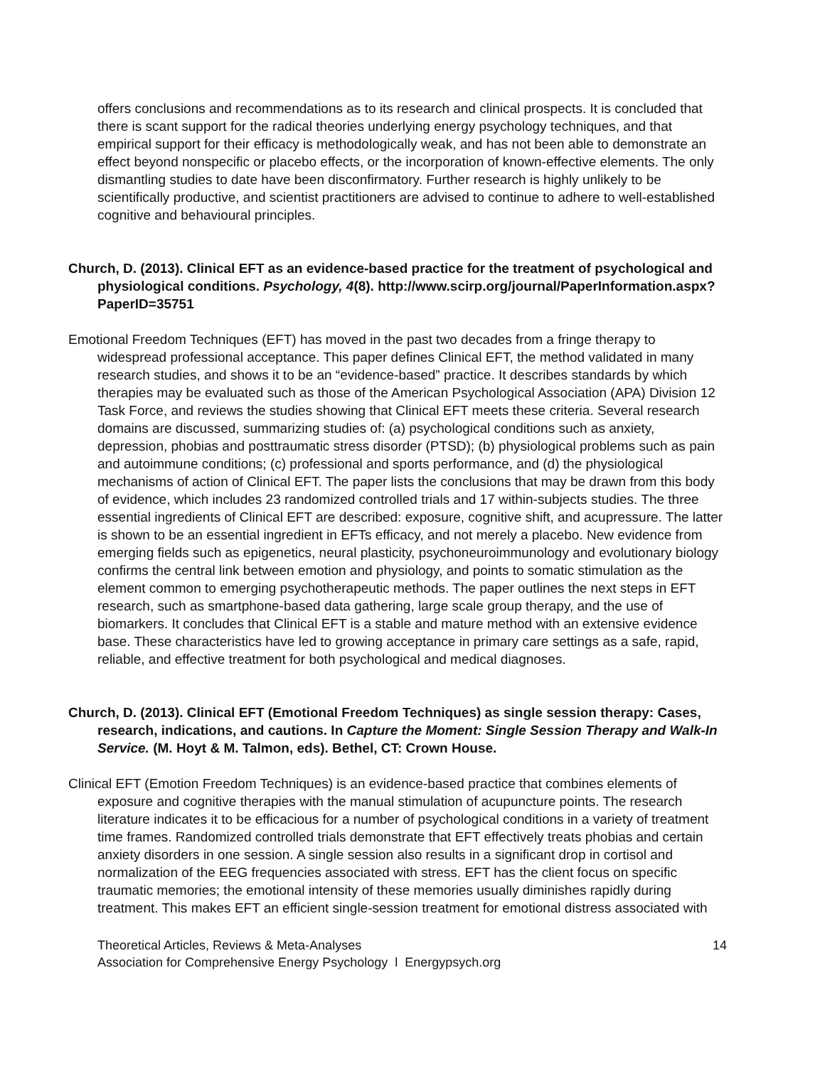offers conclusions and recommendations as to its research and clinical prospects. It is concluded that there is scant support for the radical theories underlying energy psychology techniques, and that empirical support for their efficacy is methodologically weak, and has not been able to demonstrate an effect beyond nonspecific or placebo effects, or the incorporation of known-effective elements. The only dismantling studies to date have been disconfirmatory. Further research is highly unlikely to be scientifically productive, and scientist practitioners are advised to continue to adhere to well-established cognitive and behavioural principles.
Church, D. (2013). Clinical EFT as an evidence-based practice for the treatment of psychological and physiological conditions. Psychology, 4(8). http://www.scirp.org/journal/PaperInformation.aspx?PaperID=35751
Emotional Freedom Techniques (EFT) has moved in the past two decades from a fringe therapy to widespread professional acceptance. This paper defines Clinical EFT, the method validated in many research studies, and shows it to be an “evidence-based” practice. It describes standards by which therapies may be evaluated such as those of the American Psychological Association (APA) Division 12 Task Force, and reviews the studies showing that Clinical EFT meets these criteria. Several research domains are discussed, summarizing studies of: (a) psychological conditions such as anxiety, depression, phobias and posttraumatic stress disorder (PTSD); (b) physiological problems such as pain and autoimmune conditions; (c) professional and sports performance, and (d) the physiological mechanisms of action of Clinical EFT. The paper lists the conclusions that may be drawn from this body of evidence, which includes 23 randomized controlled trials and 17 within-subjects studies. The three essential ingredients of Clinical EFT are described: exposure, cognitive shift, and acupressure. The latter is shown to be an essential ingredient in EFTs efficacy, and not merely a placebo. New evidence from emerging fields such as epigenetics, neural plasticity, psychoneuroimmunology and evolutionary biology confirms the central link between emotion and physiology, and points to somatic stimulation as the element common to emerging psychotherapeutic methods. The paper outlines the next steps in EFT research, such as smartphone-based data gathering, large scale group therapy, and the use of biomarkers. It concludes that Clinical EFT is a stable and mature method with an extensive evidence base. These characteristics have led to growing acceptance in primary care settings as a safe, rapid, reliable, and effective treatment for both psychological and medical diagnoses.
Church, D. (2013). Clinical EFT (Emotional Freedom Techniques) as single session therapy: Cases, research, indications, and cautions. In Capture the Moment: Single Session Therapy and Walk-In Service. (M. Hoyt & M. Talmon, eds). Bethel, CT: Crown House.
Clinical EFT (Emotion Freedom Techniques) is an evidence-based practice that combines elements of exposure and cognitive therapies with the manual stimulation of acupuncture points. The research literature indicates it to be efficacious for a number of psychological conditions in a variety of treatment time frames. Randomized controlled trials demonstrate that EFT effectively treats phobias and certain anxiety disorders in one session. A single session also results in a significant drop in cortisol and normalization of the EEG frequencies associated with stress. EFT has the client focus on specific traumatic memories; the emotional intensity of these memories usually diminishes rapidly during treatment. This makes EFT an efficient single-session treatment for emotional distress associated with
Theoretical Articles, Reviews & Meta-Analyses
Association for Comprehensive Energy Psychology l Energypsych.org
14